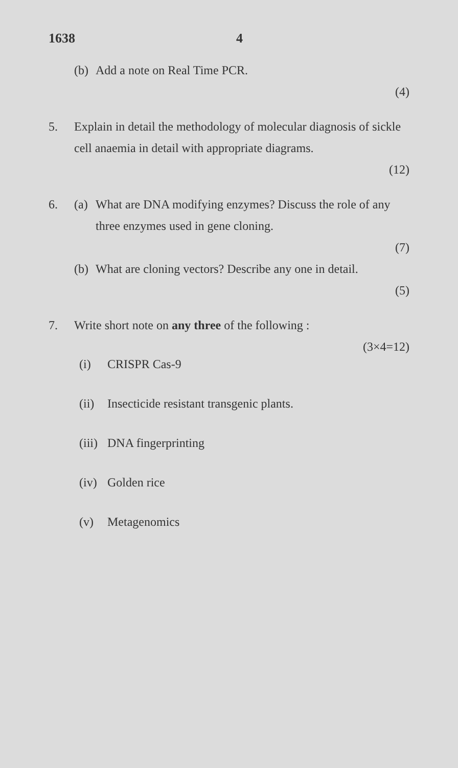1638 4
(b) Add a note on Real Time PCR.
(4)
5. Explain in detail the methodology of molecular diagnosis of sickle cell anaemia in detail with appropriate diagrams.
(12)
6. (a) What are DNA modifying enzymes? Discuss the role of any three enzymes used in gene cloning.
(7)
(b) What are cloning vectors? Describe any one in detail.
(5)
7. Write short note on any three of the following :
(3×4=12)
(i) CRISPR Cas-9
(ii) Insecticide resistant transgenic plants.
(iii) DNA fingerprinting
(iv) Golden rice
(v) Metagenomics